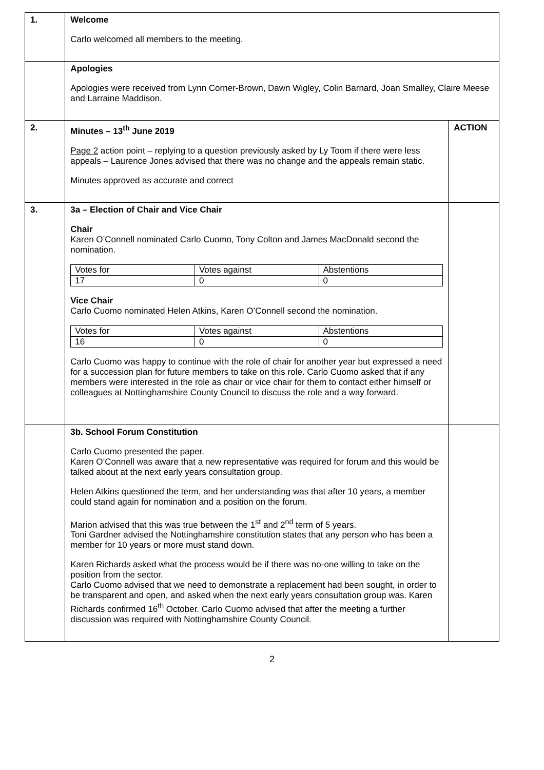| 1. | Welcome Carlo welcomed all members to the meeting. | |
| | Apologies Apologies were received from Lynn Corner-Brown, Dawn Wigley, Colin Barnard, Joan Smalley, Claire Meese and Larraine Maddison. | |
| 2. | Minutes – 13<sup>th</sup> June 2019 Page 2 action point – replying to a question previously asked by Ly Toom if there were less appeals – Laurence Jones advised that there was no change and the appeals remain static. Minutes approved as accurate and correct | ACTION |
| 3. | 3a – Election of Chair and Vice Chair Chair Karen O’Connell nominated Carlo Cuomo, Tony Colton and James MacDonald second the nomination. / Votes for / Votes against / Abstentions / / 17 / 0 / 0 / Vice Chair Carlo Cuomo nominated Helen Atkins, Karen O’Connell second the nomination. / Votes for / Votes against / Abstentions / / 16 / 0 / 0 / Carlo Cuomo was happy to continue with the role of chair for another year but expressed a need for a succession plan for future members to take on this role. Carlo Cuomo asked that if any members were interested in the role as chair or vice chair for them to contact either himself or colleagues at Nottinghamshire County Council to discuss the role and a way forward. | |
| | 3b. School Forum Constitution Carlo Cuomo presented the paper. Karen O’Connell was aware that a new representative was required for forum and this would be talked about at the next early years consultation group. Helen Atkins questioned the term, and her understanding was that after 10 years, a member could stand again for nomination and a position on the forum. Marion advised that this was true between the 1<sup>st</sup> and 2<sup>nd</sup> term of 5 years. Toni Gardner advised the Nottinghamshire constitution states that any person who has been a member for 10 years or more must stand down. Karen Richards asked what the process would be if there was no-one willing to take on the position from the sector. Carlo Cuomo advised that we need to demonstrate a replacement had been sought, in order to be transparent and open, and asked when the next early years consultation group was. Karen Richards confirmed 16<sup>th</sup> October. Carlo Cuomo advised that after the meeting a further discussion was required with Nottinghamshire County Council. | |
2